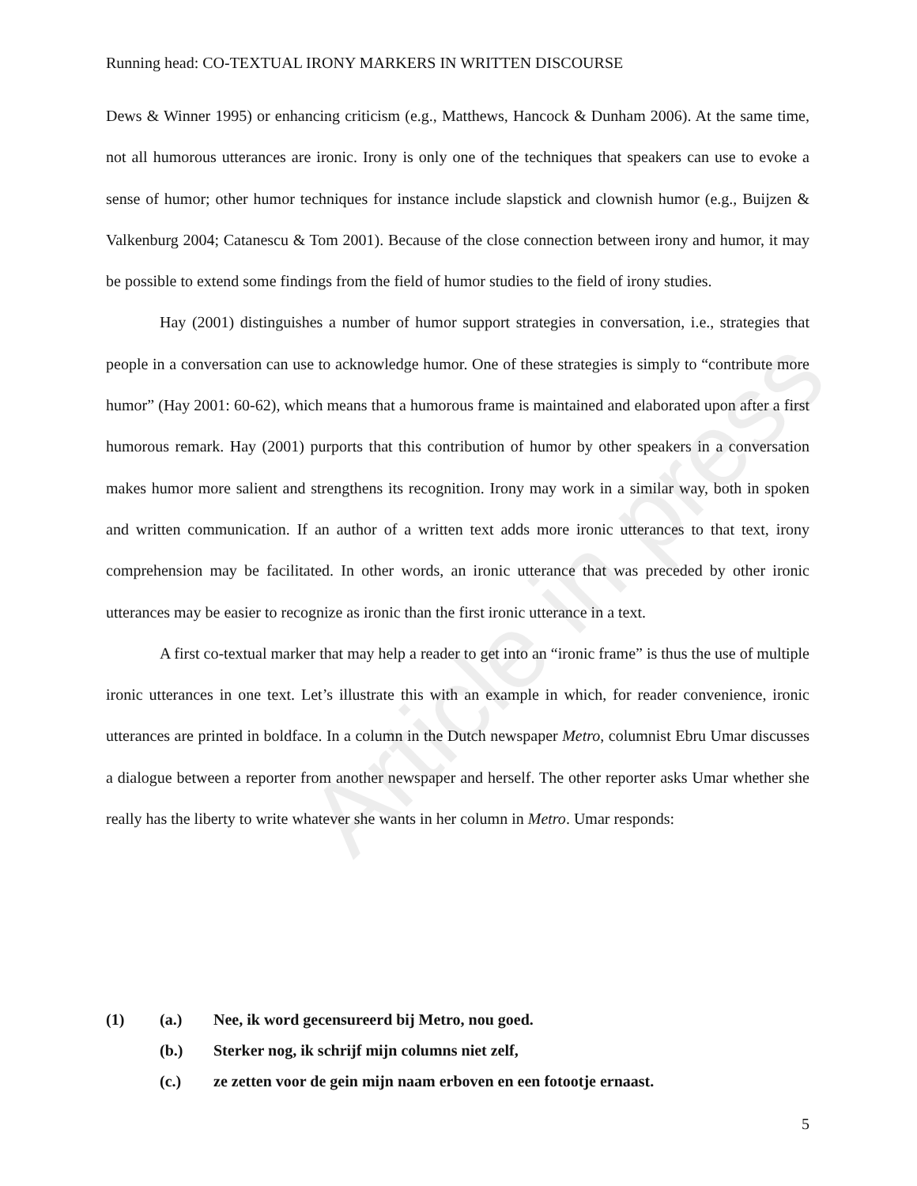Article in press
Running head: CO-TEXTUAL IRONY MARKERS IN WRITTEN DISCOURSE
Dews & Winner 1995) or enhancing criticism (e.g., Matthews, Hancock & Dunham 2006). At the same time, not all humorous utterances are ironic. Irony is only one of the techniques that speakers can use to evoke a sense of humor; other humor techniques for instance include slapstick and clownish humor (e.g., Buijzen & Valkenburg 2004; Catanescu & Tom 2001). Because of the close connection between irony and humor, it may be possible to extend some findings from the field of humor studies to the field of irony studies.
Hay (2001) distinguishes a number of humor support strategies in conversation, i.e., strategies that people in a conversation can use to acknowledge humor. One of these strategies is simply to “contribute more humor” (Hay 2001: 60-62), which means that a humorous frame is maintained and elaborated upon after a first humorous remark. Hay (2001) purports that this contribution of humor by other speakers in a conversation makes humor more salient and strengthens its recognition. Irony may work in a similar way, both in spoken and written communication. If an author of a written text adds more ironic utterances to that text, irony comprehension may be facilitated. In other words, an ironic utterance that was preceded by other ironic utterances may be easier to recognize as ironic than the first ironic utterance in a text.
A first co-textual marker that may help a reader to get into an “ironic frame” is thus the use of multiple ironic utterances in one text. Let’s illustrate this with an example in which, for reader convenience, ironic utterances are printed in boldface. In a column in the Dutch newspaper Metro, columnist Ebru Umar discusses a dialogue between a reporter from another newspaper and herself. The other reporter asks Umar whether she really has the liberty to write whatever she wants in her column in Metro. Umar responds:
(1) (a.) Nee, ik word gecensureerd bij Metro, nou goed.
(b.) Sterker nog, ik schrijf mijn columns niet zelf,
(c.) ze zetten voor de gein mijn naam erboven en een fotootje ernaast.
5